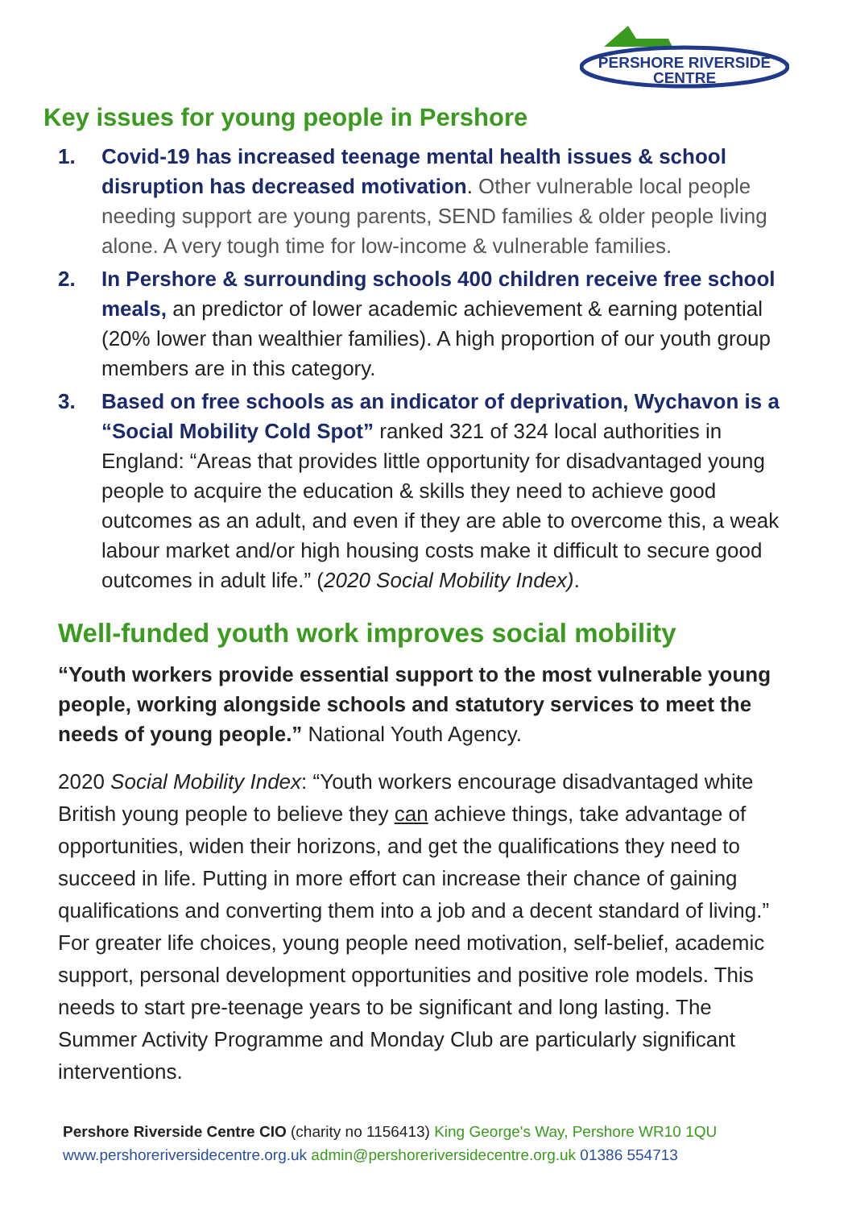PERSHORE RIVERSIDE
CENTRE
Key issues for young people in Pershore
1. Covid-19 has increased teenage mental health issues & school disruption has decreased motivation. Other vulnerable local people needing support are young parents, SEND families & older people living alone. A very tough time for low-income & vulnerable families.
2. In Pershore & surrounding schools 400 children receive free school meals, an predictor of lower academic achievement & earning potential (20% lower than wealthier families). A high proportion of our youth group members are in this category.
3. Based on free schools as an indicator of deprivation, Wychavon is a “Social Mobility Cold Spot” ranked 321 of 324 local authorities in England: “Areas that provides little opportunity for disadvantaged young people to acquire the education & skills they need to achieve good outcomes as an adult, and even if they are able to overcome this, a weak labour market and/or high housing costs make it difficult to secure good outcomes in adult life.” (2020 Social Mobility Index).
Well-funded youth work improves social mobility
“Youth workers provide essential support to the most vulnerable young people, working alongside schools and statutory services to meet the needs of young people.” National Youth Agency.
2020 Social Mobility Index: “Youth workers encourage disadvantaged white British young people to believe they can achieve things, take advantage of opportunities, widen their horizons, and get the qualifications they need to succeed in life. Putting in more effort can increase their chance of gaining qualifications and converting them into a job and a decent standard of living.” For greater life choices, young people need motivation, self-belief, academic support, personal development opportunities and positive role models. This needs to start pre-teenage years to be significant and long lasting. The Summer Activity Programme and Monday Club are particularly significant interventions.
Pershore Riverside Centre CIO (charity no 1156413) King George's Way, Pershore WR10 1QU
www.pershoreriversidecentre.org.uk admin@pershoreriversidecentre.org.uk 01386 554713